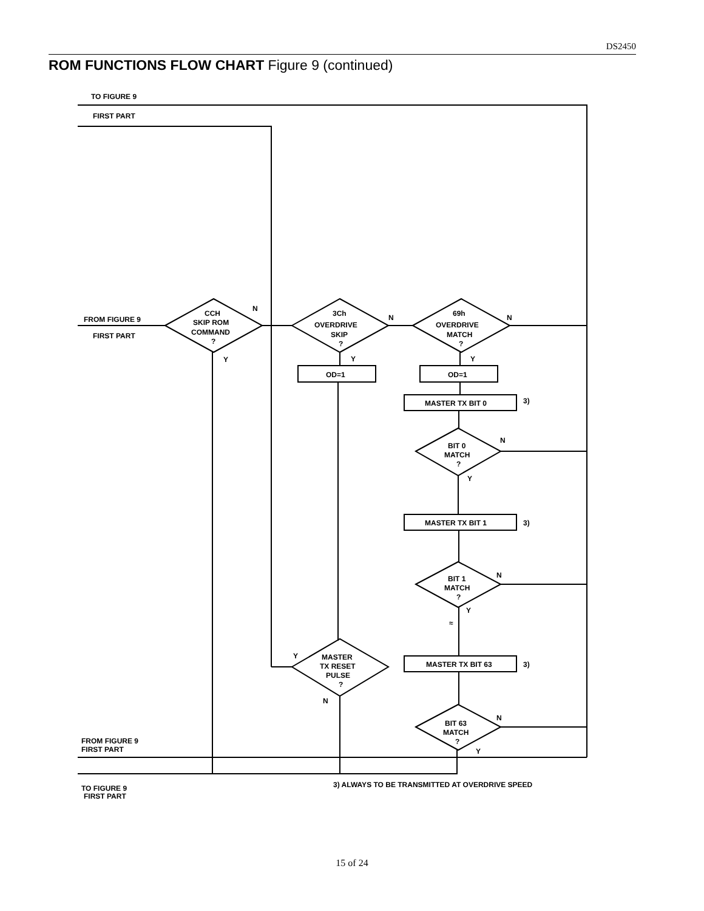DS2450
ROM FUNCTIONS FLOW CHART Figure 9 (continued)
TO FIGURE 9
FIRST PART
FROM FIGURE 9
FIRST PART
CCH
SKIP ROM
COMMAND
?
N
Y
3Ch
OVERDRIVE
SKIP
?
N
Y
69h
OVERDRIVE
MATCH
?
N
Y
OD=1
OD=1
MASTER TX BIT 0
3)
BIT 0
MATCH
?
N
Y
MASTER TX BIT 1
3)
BIT 1
MATCH
?
N
Y
≈
MASTER
TX RESET
PULSE
?
Y
N
MASTER TX BIT 63
3)
BIT 63
MATCH
?
N
Y
FROM FIGURE 9
FIRST PART
TO FIGURE 9
FIRST PART
3) ALWAYS TO BE TRANSMITTED AT OVERDRIVE SPEED
15 of 24